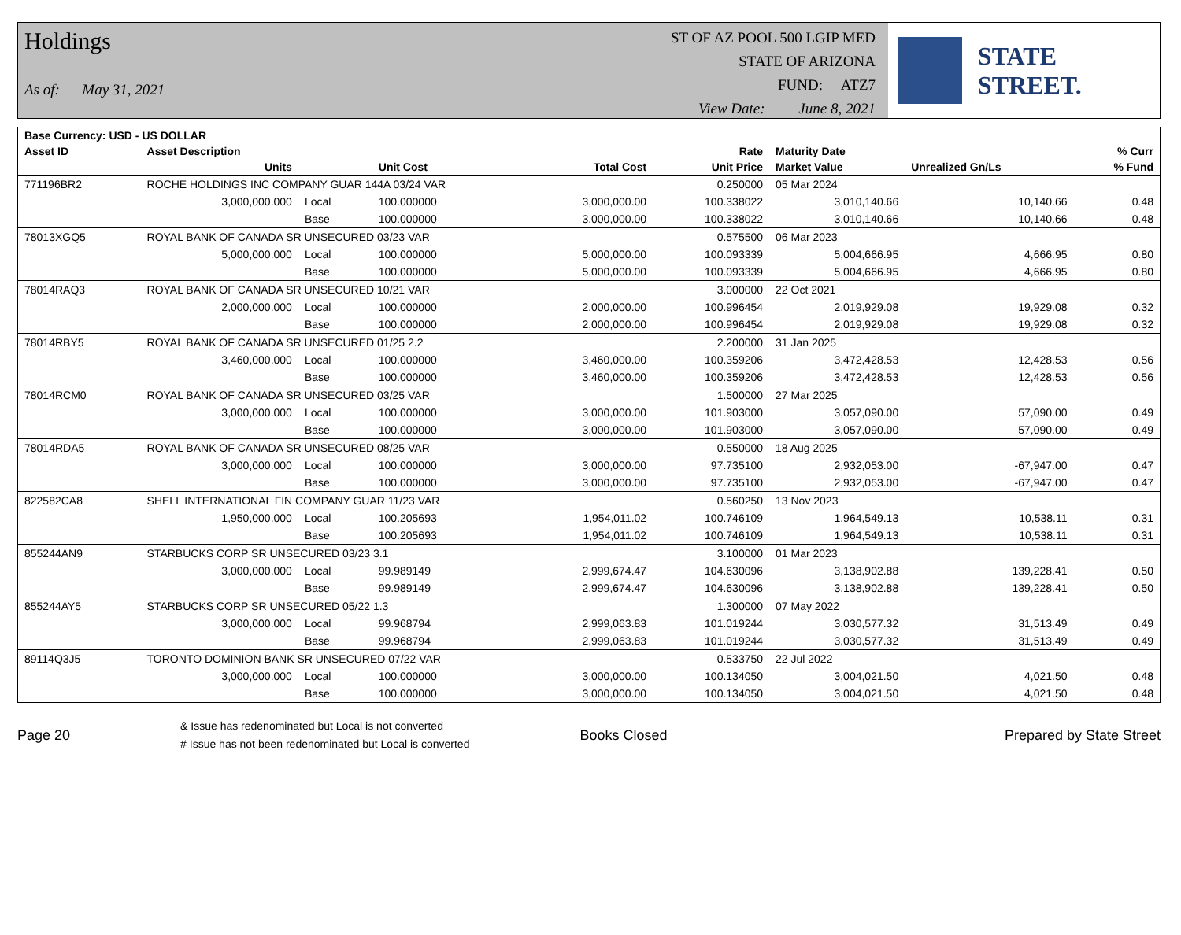Holdings
As of: May 31, 2021
ST OF AZ POOL 500 LGIP MED
STATE OF ARIZONA
FUND: ATZ7
View Date: June 8, 2021
STATE STREET.
| Base Currency: USD - US DOLLAR | | | | | | | | |
| --- | --- | --- | --- | --- | --- | --- | --- | --- |
| Asset ID | Asset Description | | | | Rate | Maturity Date | | % Curr |
| | Units | | Unit Cost | Total Cost | Unit Price | Market Value | Unrealized Gn/Ls | % Fund |
| 771196BR2 | ROCHE HOLDINGS INC COMPANY GUAR 144A 03/24 VAR | | | | 0.250000 | 05 Mar 2024 | | |
| | 3,000,000.000 | Local | 100.000000 | 3,000,000.00 | 100.338022 | 3,010,140.66 | 10,140.66 | 0.48 |
| | | Base | 100.000000 | 3,000,000.00 | 100.338022 | 3,010,140.66 | 10,140.66 | 0.48 |
| 78013XGQ5 | ROYAL BANK OF CANADA SR UNSECURED 03/23 VAR | | | | 0.575500 | 06 Mar 2023 | | |
| | 5,000,000.000 | Local | 100.000000 | 5,000,000.00 | 100.093339 | 5,004,666.95 | 4,666.95 | 0.80 |
| | | Base | 100.000000 | 5,000,000.00 | 100.093339 | 5,004,666.95 | 4,666.95 | 0.80 |
| 78014RAQ3 | ROYAL BANK OF CANADA SR UNSECURED 10/21 VAR | | | | 3.000000 | 22 Oct 2021 | | |
| | 2,000,000.000 | Local | 100.000000 | 2,000,000.00 | 100.996454 | 2,019,929.08 | 19,929.08 | 0.32 |
| | | Base | 100.000000 | 2,000,000.00 | 100.996454 | 2,019,929.08 | 19,929.08 | 0.32 |
| 78014RBY5 | ROYAL BANK OF CANADA SR UNSECURED 01/25 2.2 | | | | 2.200000 | 31 Jan 2025 | | |
| | 3,460,000.000 | Local | 100.000000 | 3,460,000.00 | 100.359206 | 3,472,428.53 | 12,428.53 | 0.56 |
| | | Base | 100.000000 | 3,460,000.00 | 100.359206 | 3,472,428.53 | 12,428.53 | 0.56 |
| 78014RCM0 | ROYAL BANK OF CANADA SR UNSECURED 03/25 VAR | | | | 1.500000 | 27 Mar 2025 | | |
| | 3,000,000.000 | Local | 100.000000 | 3,000,000.00 | 101.903000 | 3,057,090.00 | 57,090.00 | 0.49 |
| | | Base | 100.000000 | 3,000,000.00 | 101.903000 | 3,057,090.00 | 57,090.00 | 0.49 |
| 78014RDA5 | ROYAL BANK OF CANADA SR UNSECURED 08/25 VAR | | | | 0.550000 | 18 Aug 2025 | | |
| | 3,000,000.000 | Local | 100.000000 | 3,000,000.00 | 97.735100 | 2,932,053.00 | -67,947.00 | 0.47 |
| | | Base | 100.000000 | 3,000,000.00 | 97.735100 | 2,932,053.00 | -67,947.00 | 0.47 |
| 822582CA8 | SHELL INTERNATIONAL FIN COMPANY GUAR 11/23 VAR | | | | 0.560250 | 13 Nov 2023 | | |
| | 1,950,000.000 | Local | 100.205693 | 1,954,011.02 | 100.746109 | 1,964,549.13 | 10,538.11 | 0.31 |
| | | Base | 100.205693 | 1,954,011.02 | 100.746109 | 1,964,549.13 | 10,538.11 | 0.31 |
| 855244AN9 | STARBUCKS CORP SR UNSECURED 03/23 3.1 | | | | 3.100000 | 01 Mar 2023 | | |
| | 3,000,000.000 | Local | 99.989149 | 2,999,674.47 | 104.630096 | 3,138,902.88 | 139,228.41 | 0.50 |
| | | Base | 99.989149 | 2,999,674.47 | 104.630096 | 3,138,902.88 | 139,228.41 | 0.50 |
| 855244AY5 | STARBUCKS CORP SR UNSECURED 05/22 1.3 | | | | 1.300000 | 07 May 2022 | | |
| | 3,000,000.000 | Local | 99.968794 | 2,999,063.83 | 101.019244 | 3,030,577.32 | 31,513.49 | 0.49 |
| | | Base | 99.968794 | 2,999,063.83 | 101.019244 | 3,030,577.32 | 31,513.49 | 0.49 |
| 89114Q3J5 | TORONTO DOMINION BANK SR UNSECURED 07/22 VAR | | | | 0.533750 | 22 Jul 2022 | | |
| | 3,000,000.000 | Local | 100.000000 | 3,000,000.00 | 100.134050 | 3,004,021.50 | 4,021.50 | 0.48 |
| | | Base | 100.000000 | 3,000,000.00 | 100.134050 | 3,004,021.50 | 4,021.50 | 0.48 |
Page 20
& Issue has redenominated but Local is not converted
# Issue has not been redenominated but Local is converted
Books Closed Prepared by State Street